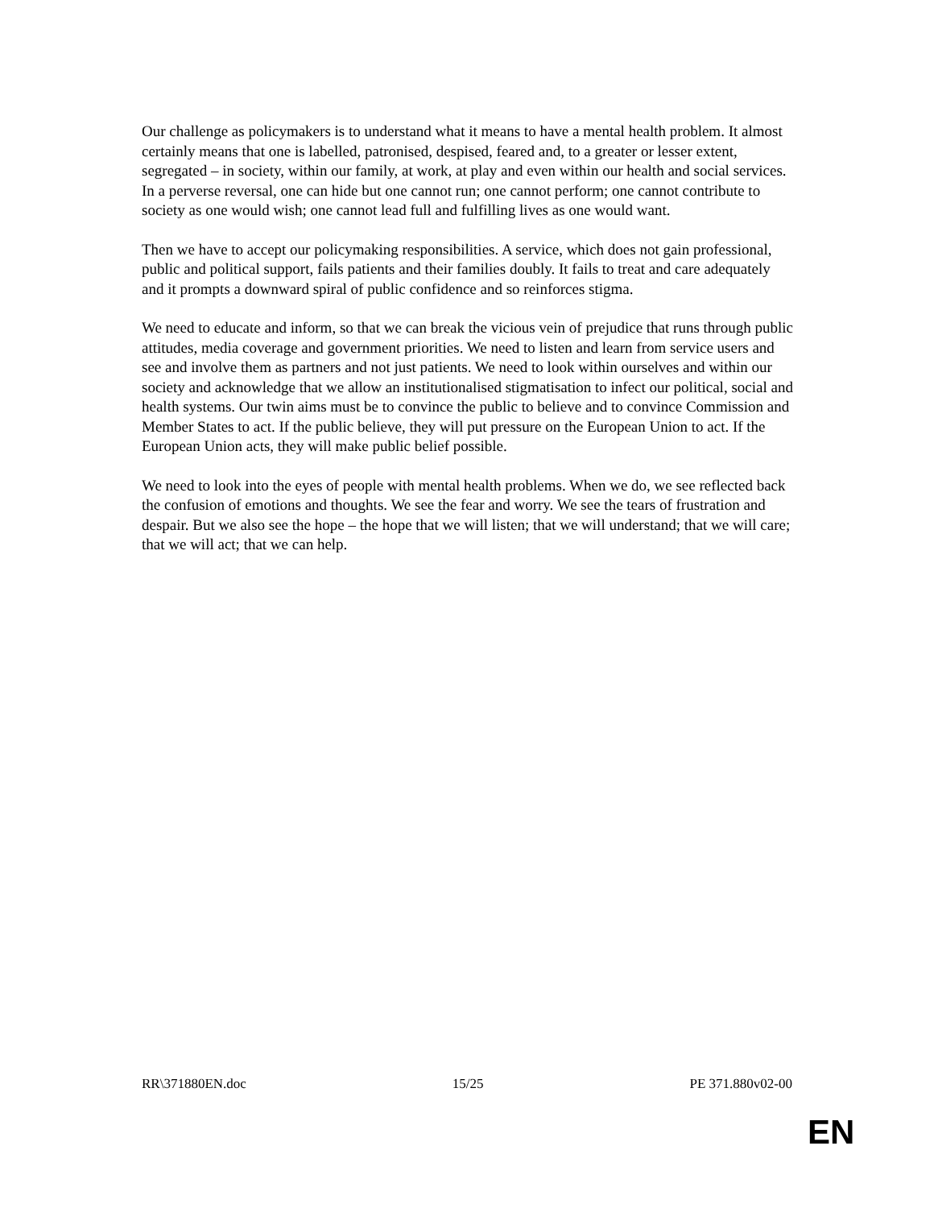Our challenge as policymakers is to understand what it means to have a mental health problem. It almost certainly means that one is labelled, patronised, despised, feared and, to a greater or lesser extent, segregated – in society, within our family, at work, at play and even within our health and social services. In a perverse reversal, one can hide but one cannot run; one cannot perform; one cannot contribute to society as one would wish; one cannot lead full and fulfilling lives as one would want.
Then we have to accept our policymaking responsibilities. A service, which does not gain professional, public and political support, fails patients and their families doubly. It fails to treat and care adequately and it prompts a downward spiral of public confidence and so reinforces stigma.
We need to educate and inform, so that we can break the vicious vein of prejudice that runs through public attitudes, media coverage and government priorities. We need to listen and learn from service users and see and involve them as partners and not just patients. We need to look within ourselves and within our society and acknowledge that we allow an institutionalised stigmatisation to infect our political, social and health systems. Our twin aims must be to convince the public to believe and to convince Commission and Member States to act. If the public believe, they will put pressure on the European Union to act. If the European Union acts, they will make public belief possible.
We need to look into the eyes of people with mental health problems. When we do, we see reflected back the confusion of emotions and thoughts. We see the fear and worry. We see the tears of frustration and despair. But we also see the hope – the hope that we will listen; that we will understand; that we will care; that we will act; that we can help.
RR\371880EN.doc 15/25 PE 371.880v02-00
EN